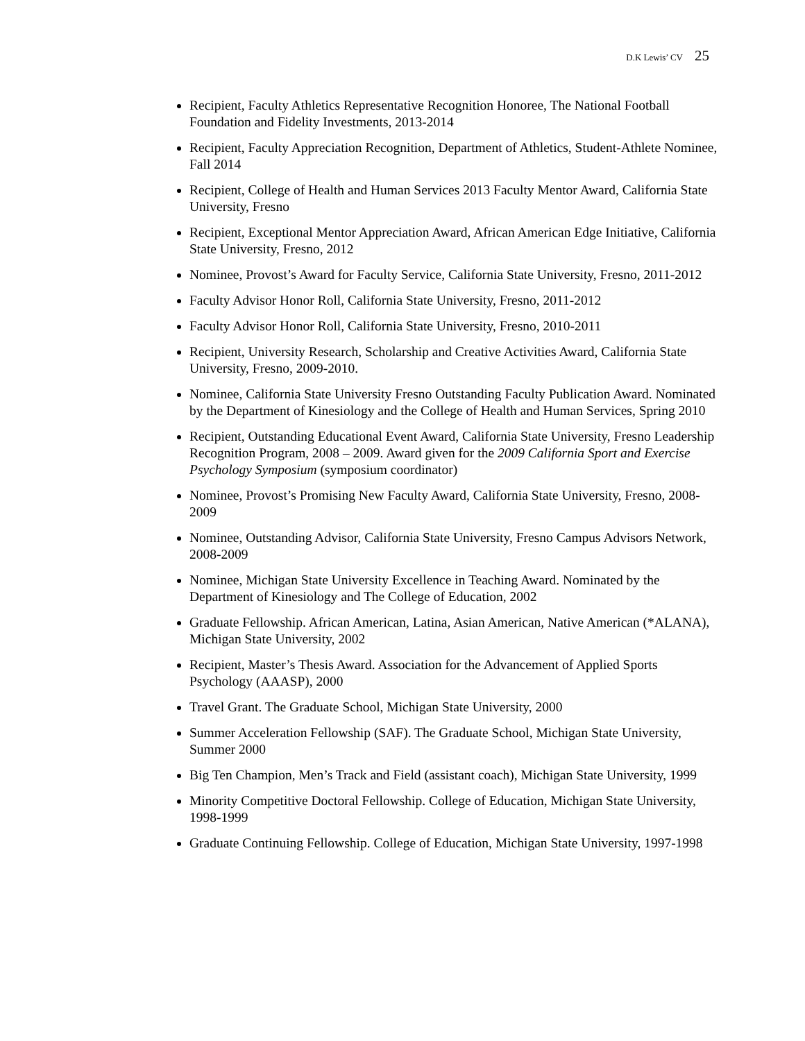D.K Lewis’ CV 25
Recipient, Faculty Athletics Representative Recognition Honoree, The National Football Foundation and Fidelity Investments, 2013-2014
Recipient, Faculty Appreciation Recognition, Department of Athletics, Student-Athlete Nominee, Fall 2014
Recipient, College of Health and Human Services 2013 Faculty Mentor Award, California State University, Fresno
Recipient, Exceptional Mentor Appreciation Award, African American Edge Initiative, California State University, Fresno, 2012
Nominee, Provost’s Award for Faculty Service, California State University, Fresno, 2011-2012
Faculty Advisor Honor Roll, California State University, Fresno, 2011-2012
Faculty Advisor Honor Roll, California State University, Fresno, 2010-2011
Recipient, University Research, Scholarship and Creative Activities Award, California State University, Fresno, 2009-2010.
Nominee, California State University Fresno Outstanding Faculty Publication Award. Nominated by the Department of Kinesiology and the College of Health and Human Services, Spring 2010
Recipient, Outstanding Educational Event Award, California State University, Fresno Leadership Recognition Program, 2008 – 2009. Award given for the 2009 California Sport and Exercise Psychology Symposium (symposium coordinator)
Nominee, Provost’s Promising New Faculty Award, California State University, Fresno, 2008-2009
Nominee, Outstanding Advisor, California State University, Fresno Campus Advisors Network, 2008-2009
Nominee, Michigan State University Excellence in Teaching Award. Nominated by the Department of Kinesiology and The College of Education, 2002
Graduate Fellowship. African American, Latina, Asian American, Native American (*ALANA), Michigan State University, 2002
Recipient, Master’s Thesis Award. Association for the Advancement of Applied Sports Psychology (AAASP), 2000
Travel Grant. The Graduate School, Michigan State University, 2000
Summer Acceleration Fellowship (SAF). The Graduate School, Michigan State University, Summer 2000
Big Ten Champion, Men’s Track and Field (assistant coach), Michigan State University, 1999
Minority Competitive Doctoral Fellowship. College of Education, Michigan State University, 1998-1999
Graduate Continuing Fellowship. College of Education, Michigan State University, 1997-1998